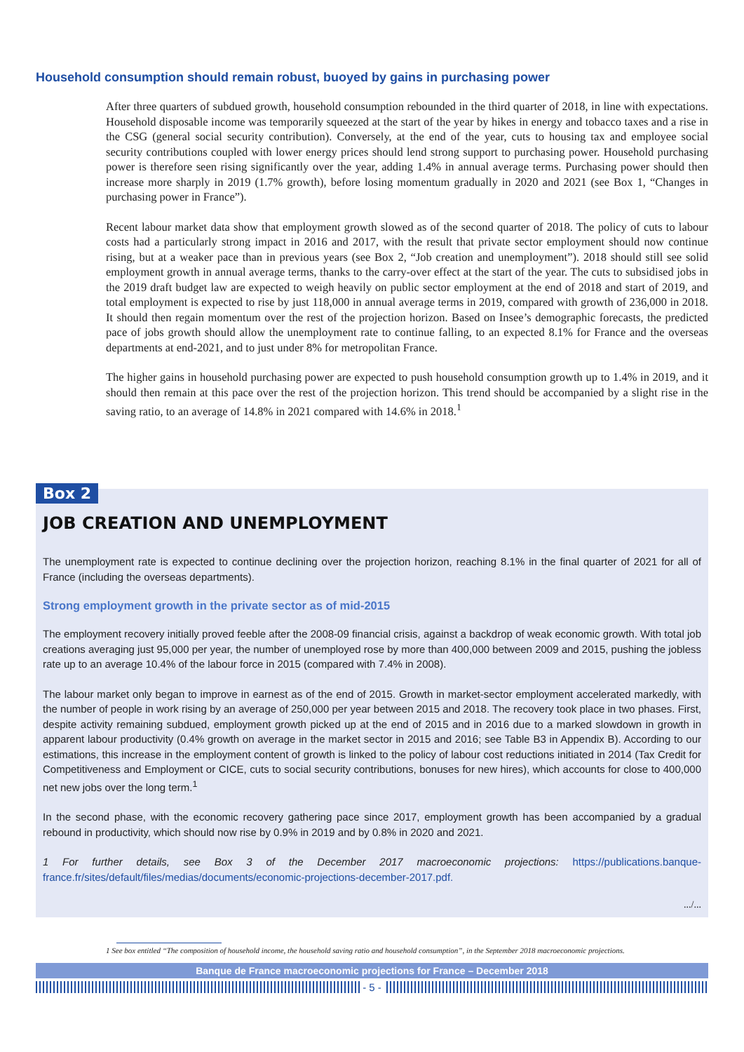Household consumption should remain robust, buoyed by gains in purchasing power
After three quarters of subdued growth, household consumption rebounded in the third quarter of 2018, in line with expectations. Household disposable income was temporarily squeezed at the start of the year by hikes in energy and tobacco taxes and a rise in the CSG (general social security contribution). Conversely, at the end of the year, cuts to housing tax and employee social security contributions coupled with lower energy prices should lend strong support to purchasing power. Household purchasing power is therefore seen rising significantly over the year, adding 1.4% in annual average terms. Purchasing power should then increase more sharply in 2019 (1.7% growth), before losing momentum gradually in 2020 and 2021 (see Box 1, “Changes in purchasing power in France”).
Recent labour market data show that employment growth slowed as of the second quarter of 2018. The policy of cuts to labour costs had a particularly strong impact in 2016 and 2017, with the result that private sector employment should now continue rising, but at a weaker pace than in previous years (see Box 2, “Job creation and unemployment”). 2018 should still see solid employment growth in annual average terms, thanks to the carry-over effect at the start of the year. The cuts to subsidised jobs in the 2019 draft budget law are expected to weigh heavily on public sector employment at the end of 2018 and start of 2019, and total employment is expected to rise by just 118,000 in annual average terms in 2019, compared with growth of 236,000 in 2018. It should then regain momentum over the rest of the projection horizon. Based on Insee’s demographic forecasts, the predicted pace of jobs growth should allow the unemployment rate to continue falling, to an expected 8.1% for France and the overseas departments at end-2021, and to just under 8% for metropolitan France.
The higher gains in household purchasing power are expected to push household consumption growth up to 1.4% in 2019, and it should then remain at this pace over the rest of the projection horizon. This trend should be accompanied by a slight rise in the saving ratio, to an average of 14.8% in 2021 compared with 14.6% in 2018.<sup>1</sup>
Box 2
JOB CREATION AND UNEMPLOYMENT
The unemployment rate is expected to continue declining over the projection horizon, reaching 8.1% in the final quarter of 2021 for all of France (including the overseas departments).
Strong employment growth in the private sector as of mid-2015
The employment recovery initially proved feeble after the 2008-09 financial crisis, against a backdrop of weak economic growth. With total job creations averaging just 95,000 per year, the number of unemployed rose by more than 400,000 between 2009 and 2015, pushing the jobless rate up to an average 10.4% of the labour force in 2015 (compared with 7.4% in 2008).
The labour market only began to improve in earnest as of the end of 2015. Growth in market-sector employment accelerated markedly, with the number of people in work rising by an average of 250,000 per year between 2015 and 2018. The recovery took place in two phases. First, despite activity remaining subdued, employment growth picked up at the end of 2015 and in 2016 due to a marked slowdown in growth in apparent labour productivity (0.4% growth on average in the market sector in 2015 and 2016; see Table B3 in Appendix B). According to our estimations, this increase in the employment content of growth is linked to the policy of labour cost reductions initiated in 2014 (Tax Credit for Competitiveness and Employment or CICE, cuts to social security contributions, bonuses for new hires), which accounts for close to 400,000 net new jobs over the long term.<sup>1</sup>
In the second phase, with the economic recovery gathering pace since 2017, employment growth has been accompanied by a gradual rebound in productivity, which should now rise by 0.9% in 2019 and by 0.8% in 2020 and 2021.
1 For further details, see Box 3 of the December 2017 macroeconomic projections: https://publications.banque-france.fr/sites/default/files/medias/documents/economic-projections-december-2017.pdf.
.../...
1 See box entitled “The composition of household income, the household saving ratio and household consumption”, in the September 2018 macroeconomic projections.
Banque de France macroeconomic projections for France – December 2018
- 5 -